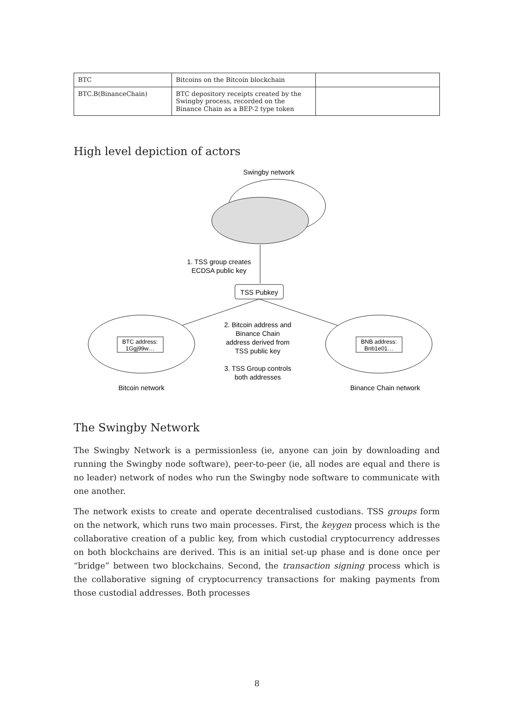| BTC | Bitcoins on the Bitcoin blockchain | |
| BTC.B(BinanceChain) | BTC depository receipts created by the Swingby process, recorded on the Binance Chain as a BEP-2 type token | |
High level depiction of actors
Swingby network
1. TSS group creates
ECDSA public key
TSS Pubkey
BTC address:
1Ggj99w…
BNB address:
Bnb1e01…
2. Bitcoin address and
Binance Chain
address derived from
TSS public key
3. TSS Group controls
both addresses
Bitcoin network
Binance Chain network
The Swingby Network
The Swingby Network is a permissionless (ie, anyone can join by downloading and running the Swingby node software), peer-to-peer (ie, all nodes are equal and there is no leader) network of nodes who run the Swingby node software to communicate with one another.
The network exists to create and operate decentralised custodians. TSS groups form on the network, which runs two main processes. First, the keygen process which is the collaborative creation of a public key, from which custodial cryptocurrency addresses on both blockchains are derived. This is an initial set-up phase and is done once per “bridge” between two blockchains. Second, the transaction signing process which is the collaborative signing of cryptocurrency transactions for making payments from those custodial addresses. Both processes
8